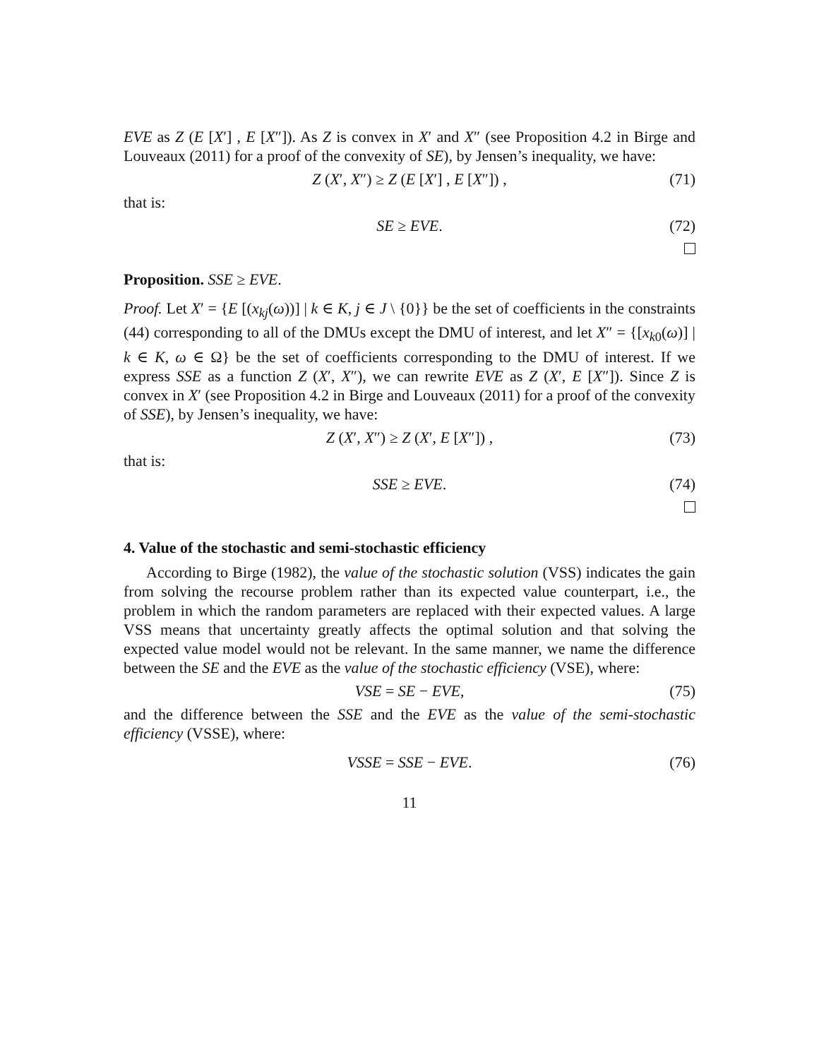EVE as Z (E [X′] , E [X″]). As Z is convex in X′ and X″ (see Proposition 4.2 in Birge and Louveaux (2011) for a proof of the convexity of SE), by Jensen’s inequality, we have:
Z (X′, X″) ≥ Z (E [X′] , E [X″]) , (71)
that is:
SE ≥ EVE. (72)
Proposition. SSE ≥ EVE.
Proof. Let X′ = {E [(x<sub>kj</sub>(ω))] | k ∈ K, j ∈ J \ {0}} be the set of coefficients in the constraints (44) corresponding to all of the DMUs except the DMU of interest, and let X″ = {[x<sub>k0</sub>(ω)] | k ∈ K, ω ∈ Ω} be the set of coefficients corresponding to the DMU of interest. If we express SSE as a function Z (X′, X″), we can rewrite EVE as Z (X′, E [X″]). Since Z is convex in X′ (see Proposition 4.2 in Birge and Louveaux (2011) for a proof of the convexity of SSE), by Jensen’s inequality, we have:
Z (X′, X″) ≥ Z (X′, E [X″]) , (73)
that is:
SSE ≥ EVE. (74)
4. Value of the stochastic and semi-stochastic efficiency
According to Birge (1982), the value of the stochastic solution (VSS) indicates the gain from solving the recourse problem rather than its expected value counterpart, i.e., the problem in which the random parameters are replaced with their expected values. A large VSS means that uncertainty greatly affects the optimal solution and that solving the expected value model would not be relevant. In the same manner, we name the difference between the SE and the EVE as the value of the stochastic efficiency (VSE), where:
VSE = SE − EVE, (75)
and the difference between the SSE and the EVE as the value of the semi-stochastic efficiency (VSSE), where:
VSSE = SSE − EVE. (76)
11